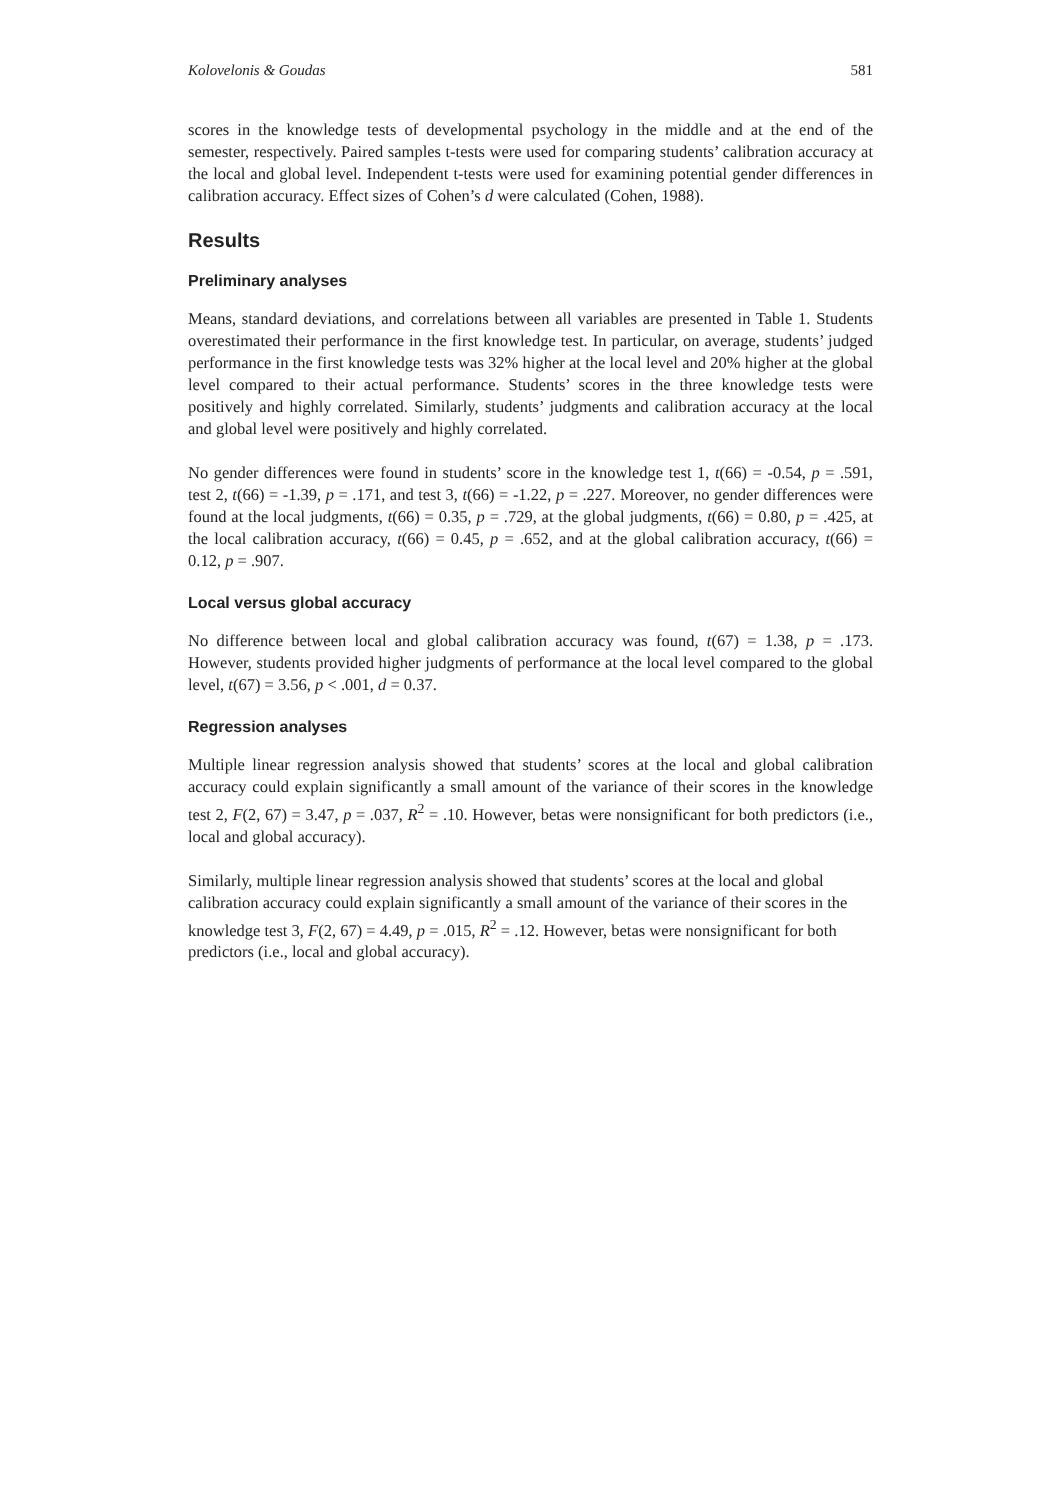Kolovelonis & Goudas 581
scores in the knowledge tests of developmental psychology in the middle and at the end of the semester, respectively. Paired samples t-tests were used for comparing students’ calibration accuracy at the local and global level. Independent t-tests were used for examining potential gender differences in calibration accuracy. Effect sizes of Cohen’s d were calculated (Cohen, 1988).
Results
Preliminary analyses
Means, standard deviations, and correlations between all variables are presented in Table 1. Students overestimated their performance in the first knowledge test. In particular, on average, students’ judged performance in the first knowledge tests was 32% higher at the local level and 20% higher at the global level compared to their actual performance. Students’ scores in the three knowledge tests were positively and highly correlated. Similarly, students’ judgments and calibration accuracy at the local and global level were positively and highly correlated.
No gender differences were found in students’ score in the knowledge test 1, t(66) = -0.54, p = .591, test 2, t(66) = -1.39, p = .171, and test 3, t(66) = -1.22, p = .227. Moreover, no gender differences were found at the local judgments, t(66) = 0.35, p = .729, at the global judgments, t(66) = 0.80, p = .425, at the local calibration accuracy, t(66) = 0.45, p = .652, and at the global calibration accuracy, t(66) = 0.12, p = .907.
Local versus global accuracy
No difference between local and global calibration accuracy was found, t(67) = 1.38, p = .173. However, students provided higher judgments of performance at the local level compared to the global level, t(67) = 3.56, p < .001, d = 0.37.
Regression analyses
Multiple linear regression analysis showed that students’ scores at the local and global calibration accuracy could explain significantly a small amount of the variance of their scores in the knowledge test 2, F(2, 67) = 3.47, p = .037, R<sup>2</sup> = .10. However, betas were nonsignificant for both predictors (i.e., local and global accuracy).
Similarly, multiple linear regression analysis showed that students’ scores at the local and global calibration accuracy could explain significantly a small amount of the variance of their scores in the knowledge test 3, F(2, 67) = 4.49, p = .015, R<sup>2</sup> = .12. However, betas were nonsignificant for both predictors (i.e., local and global accuracy).